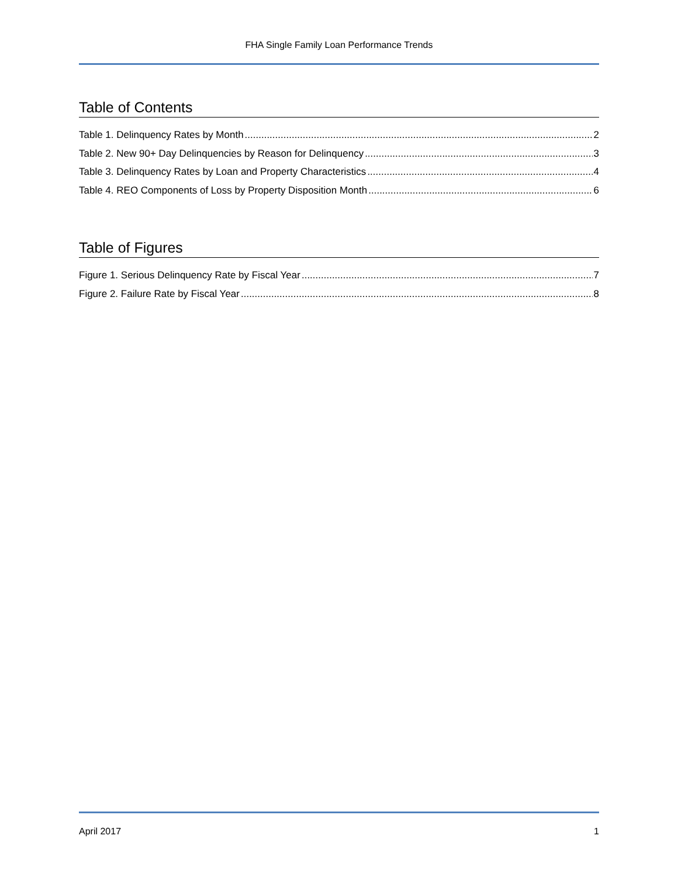FHA Single Family Loan Performance Trends
Table of Contents
Table 1. Delinquency Rates by Month 2
Table 2. New 90+ Day Delinquencies by Reason for Delinquency 3
Table 3. Delinquency Rates by Loan and Property Characteristics 4
Table 4. REO Components of Loss by Property Disposition Month 6
Table of Figures
Figure 1. Serious Delinquency Rate by Fiscal Year 7
Figure 2. Failure Rate by Fiscal Year 8
April 2017 1